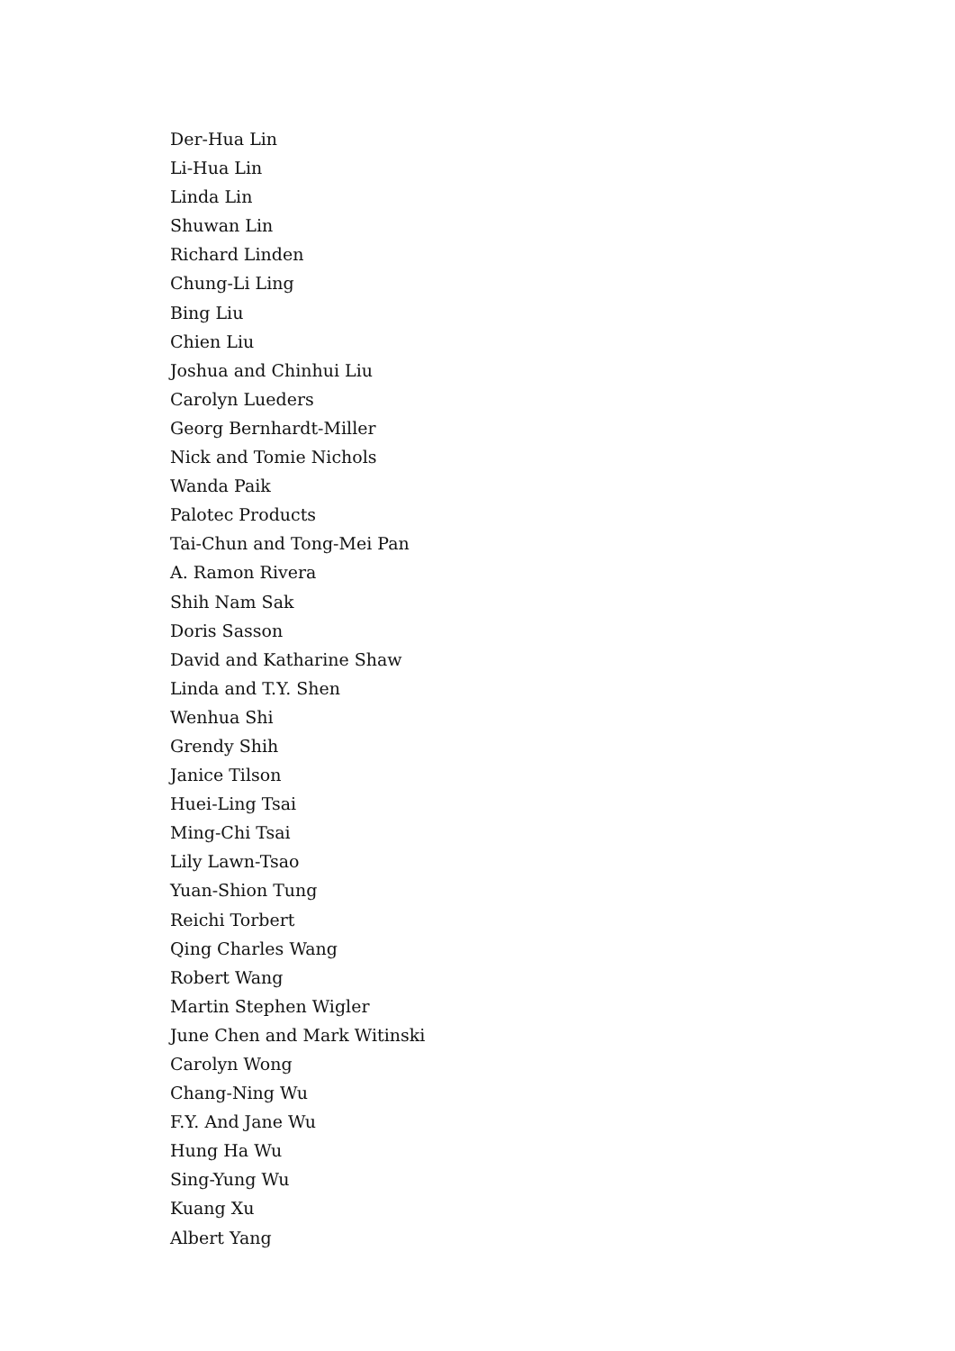Der-Hua Lin
Li-Hua Lin
Linda Lin
Shuwan Lin
Richard Linden
Chung-Li Ling
Bing Liu
Chien Liu
Joshua and Chinhui Liu
Carolyn Lueders
Georg Bernhardt-Miller
Nick and Tomie Nichols
Wanda Paik
Palotec Products
Tai-Chun and Tong-Mei Pan
A. Ramon Rivera
Shih Nam Sak
Doris Sasson
David and Katharine Shaw
Linda and T.Y. Shen
Wenhua Shi
Grendy Shih
Janice Tilson
Huei-Ling Tsai
Ming-Chi Tsai
Lily Lawn-Tsao
Yuan-Shion Tung
Reichi Torbert
Qing Charles Wang
Robert Wang
Martin Stephen Wigler
June Chen and Mark Witinski
Carolyn Wong
Chang-Ning Wu
F.Y. And Jane Wu
Hung Ha Wu
Sing-Yung Wu
Kuang Xu
Albert Yang